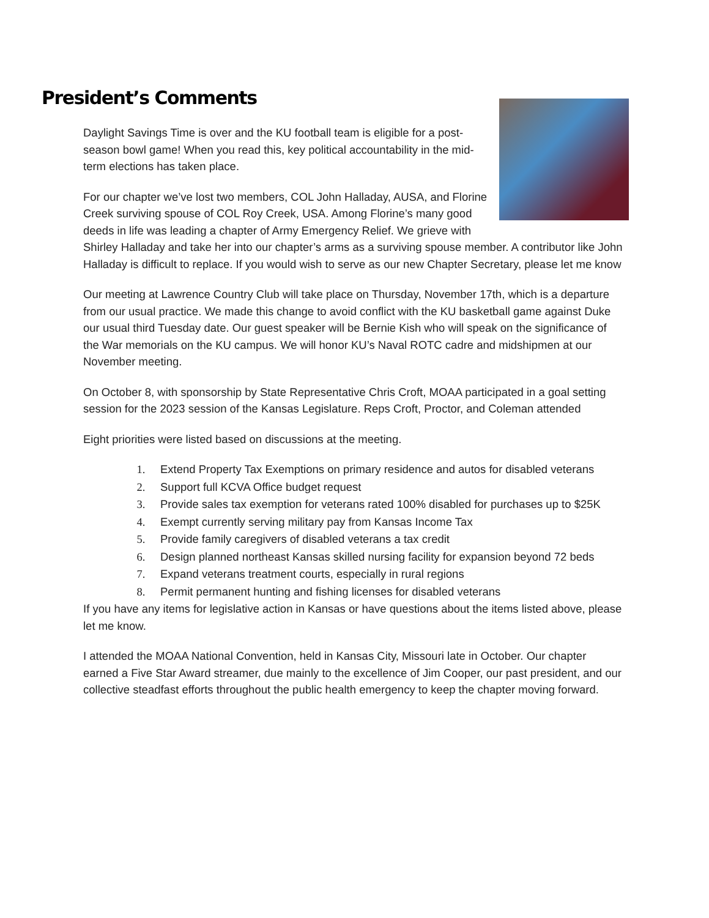President’s Comments
Daylight Savings Time is over and the KU football team is eligible for a post-season bowl game! When you read this, key political accountability in the mid-term elections has taken place.
For our chapter we’ve lost two members, COL John Halladay, AUSA, and Florine Creek surviving spouse of COL Roy Creek, USA. Among Florine’s many good deeds in life was leading a chapter of Army Emergency Relief. We grieve with Shirley Halladay and take her into our chapter’s arms as a surviving spouse member. A contributor like John Halladay is difficult to replace. If you would wish to serve as our new Chapter Secretary, please let me know
Our meeting at Lawrence Country Club will take place on Thursday, November 17th, which is a departure from our usual practice. We made this change to avoid conflict with the KU basketball game against Duke our usual third Tuesday date. Our guest speaker will be Bernie Kish who will speak on the significance of the War memorials on the KU campus. We will honor KU’s Naval ROTC cadre and midshipmen at our November meeting.
On October 8, with sponsorship by State Representative Chris Croft, MOAA participated in a goal setting session for the 2023 session of the Kansas Legislature. Reps Croft, Proctor, and Coleman attended
Eight priorities were listed based on discussions at the meeting.
1. Extend Property Tax Exemptions on primary residence and autos for disabled veterans
2. Support full KCVA Office budget request
3. Provide sales tax exemption for veterans rated 100% disabled for purchases up to $25K
4. Exempt currently serving military pay from Kansas Income Tax
5. Provide family caregivers of disabled veterans a tax credit
6. Design planned northeast Kansas skilled nursing facility for expansion beyond 72 beds
7. Expand veterans treatment courts, especially in rural regions
8. Permit permanent hunting and fishing licenses for disabled veterans
If you have any items for legislative action in Kansas or have questions about the items listed above, please let me know.
I attended the MOAA National Convention, held in Kansas City, Missouri late in October. Our chapter earned a Five Star Award streamer, due mainly to the excellence of Jim Cooper, our past president, and our collective steadfast efforts throughout the public health emergency to keep the chapter moving forward.